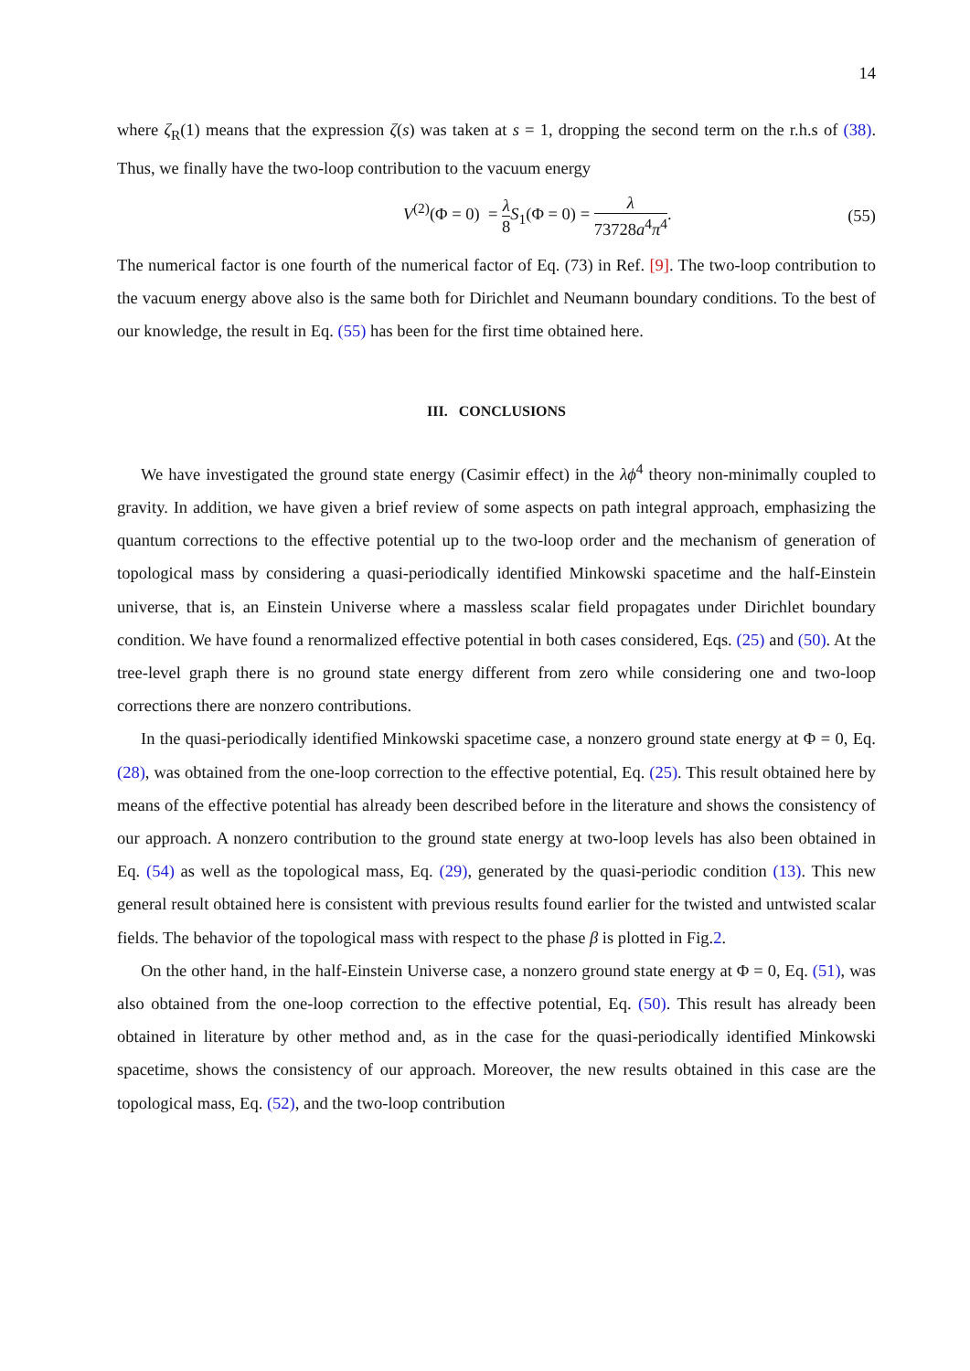14
where ζ<sub>R</sub>(1) means that the expression ζ(s) was taken at s = 1, dropping the second term on the r.h.s of (38). Thus, we finally have the two-loop contribution to the vacuum energy
V<sup>(2)</sup>(Φ = 0) = λ 8 S<sub>1</sub>(Φ = 0) = λ 73728a<sup>4</sup>π<sup>4</sup>.
(55)
The numerical factor is one fourth of the numerical factor of Eq. (73) in Ref. [9]. The two-loop contribution to the vacuum energy above also is the same both for Dirichlet and Neumann boundary conditions. To the best of our knowledge, the result in Eq. (55) has been for the first time obtained here.
III. CONCLUSIONS
We have investigated the ground state energy (Casimir effect) in the λϕ<sup>4</sup> theory non-minimally coupled to gravity. In addition, we have given a brief review of some aspects on path integral approach, emphasizing the quantum corrections to the effective potential up to the two-loop order and the mechanism of generation of topological mass by considering a quasi-periodically identified Minkowski spacetime and the half-Einstein universe, that is, an Einstein Universe where a massless scalar field propagates under Dirichlet boundary condition. We have found a renormalized effective potential in both cases considered, Eqs. (25) and (50). At the tree-level graph there is no ground state energy different from zero while considering one and two-loop corrections there are nonzero contributions.
In the quasi-periodically identified Minkowski spacetime case, a nonzero ground state energy at Φ = 0, Eq. (28), was obtained from the one-loop correction to the effective potential, Eq. (25). This result obtained here by means of the effective potential has already been described before in the literature and shows the consistency of our approach. A nonzero contribution to the ground state energy at two-loop levels has also been obtained in Eq. (54) as well as the topological mass, Eq. (29), generated by the quasi-periodic condition (13). This new general result obtained here is consistent with previous results found earlier for the twisted and untwisted scalar fields. The behavior of the topological mass with respect to the phase β is plotted in Fig.2.
On the other hand, in the half-Einstein Universe case, a nonzero ground state energy at Φ = 0, Eq. (51), was also obtained from the one-loop correction to the effective potential, Eq. (50). This result has already been obtained in literature by other method and, as in the case for the quasi-periodically identified Minkowski spacetime, shows the consistency of our approach. Moreover, the new results obtained in this case are the topological mass, Eq. (52), and the two-loop contribution